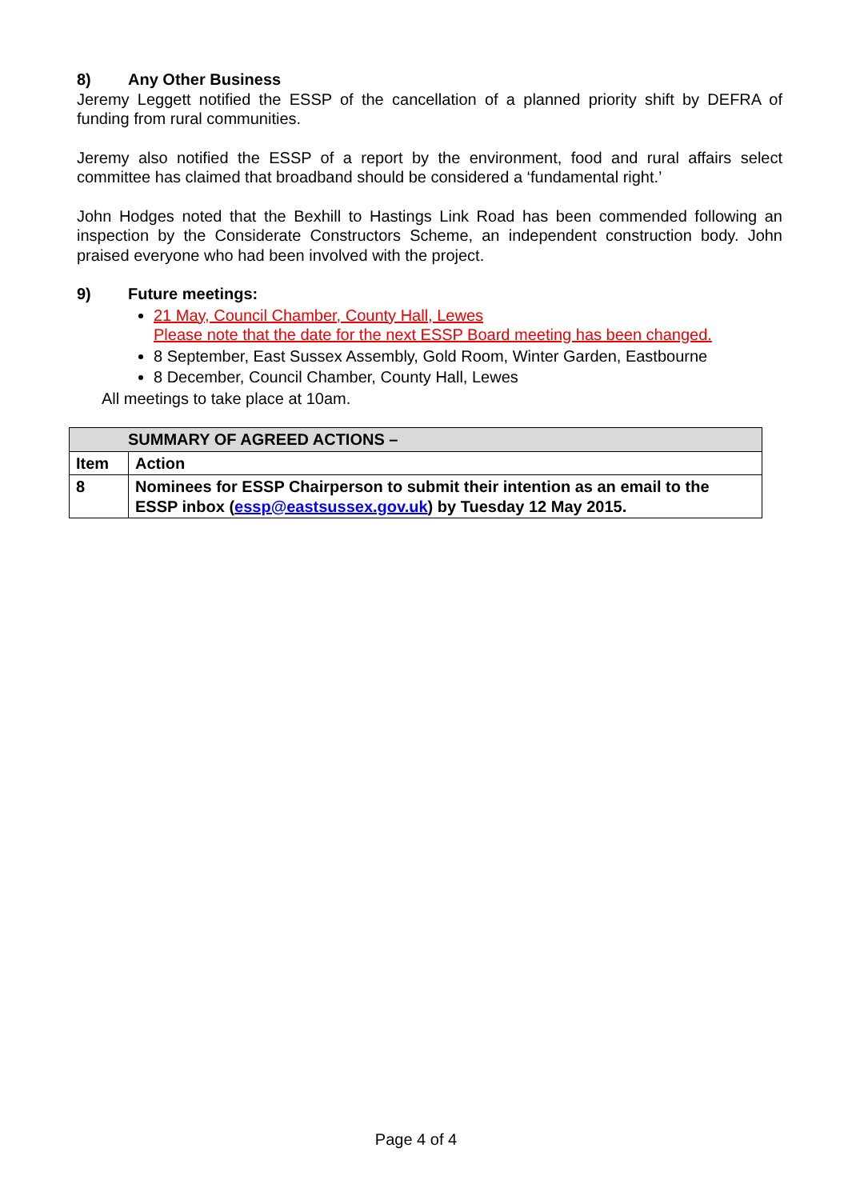8) Any Other Business
Jeremy Leggett notified the ESSP of the cancellation of a planned priority shift by DEFRA of funding from rural communities.
Jeremy also notified the ESSP of a report by the environment, food and rural affairs select committee has claimed that broadband should be considered a ‘fundamental right.’
John Hodges noted that the Bexhill to Hastings Link Road has been commended following an inspection by the Considerate Constructors Scheme, an independent construction body. John praised everyone who had been involved with the project.
9) Future meetings:
21 May, Council Chamber, County Hall, Lewes
Please note that the date for the next ESSP Board meeting has been changed.
8 September, East Sussex Assembly, Gold Room, Winter Garden, Eastbourne
8 December, Council Chamber, County Hall, Lewes
All meetings to take place at 10am.
| SUMMARY OF AGREED ACTIONS – | |
| --- | --- |
| Item | Action |
| 8 | Nominees for ESSP Chairperson to submit their intention as an email to the ESSP inbox ( essp@eastsussex.gov.uk ) by Tuesday 12 May 2015. |
Page 4 of 4